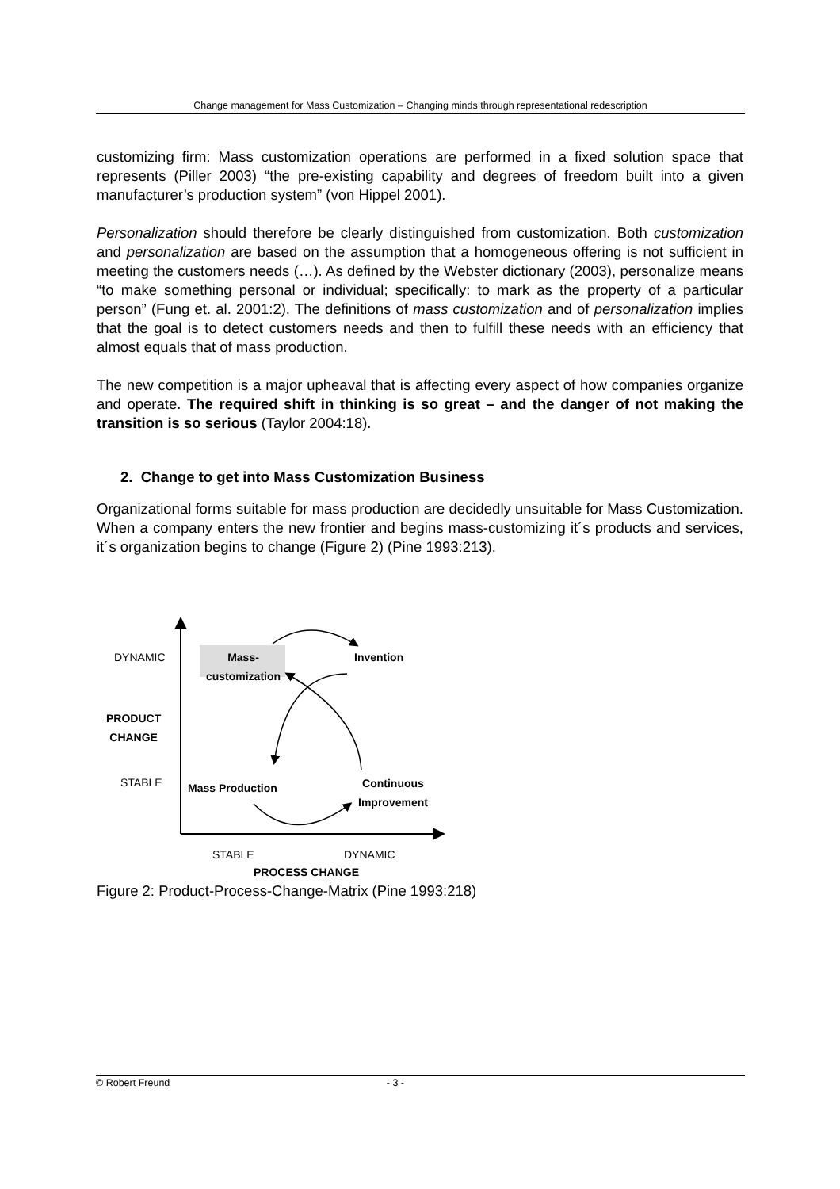Change management for Mass Customization – Changing minds through representational redescription
customizing firm: Mass customization operations are performed in a fixed solution space that represents (Piller 2003) “the pre-existing capability and degrees of freedom built into a given manufacturer’s production system” (von Hippel 2001).
Personalization should therefore be clearly distinguished from customization. Both customization and personalization are based on the assumption that a homogeneous offering is not sufficient in meeting the customers needs (…). As defined by the Webster dictionary (2003), personalize means “to make something personal or individual; specifically: to mark as the property of a particular person” (Fung et. al. 2001:2). The definitions of mass customization and of personalization implies that the goal is to detect customers needs and then to fulfill these needs with an efficiency that almost equals that of mass production.
The new competition is a major upheaval that is affecting every aspect of how companies organize and operate. The required shift in thinking is so great – and the danger of not making the transition is so serious (Taylor 2004:18).
2. Change to get into Mass Customization Business
Organizational forms suitable for mass production are decidedly unsuitable for Mass Customization. When a company enters the new frontier and begins mass-customizing it´s products and services, it´s organization begins to change (Figure 2) (Pine 1993:213).
DYNAMIC
Mass- customization
Invention
PRODUCT
CHANGE
STABLE Mass Production
Continuous
Improvement
STABLE DYNAMIC
PROCESS CHANGE
Figure 2: Product-Process-Change-Matrix (Pine 1993:218)
© Robert Freund - 3 -